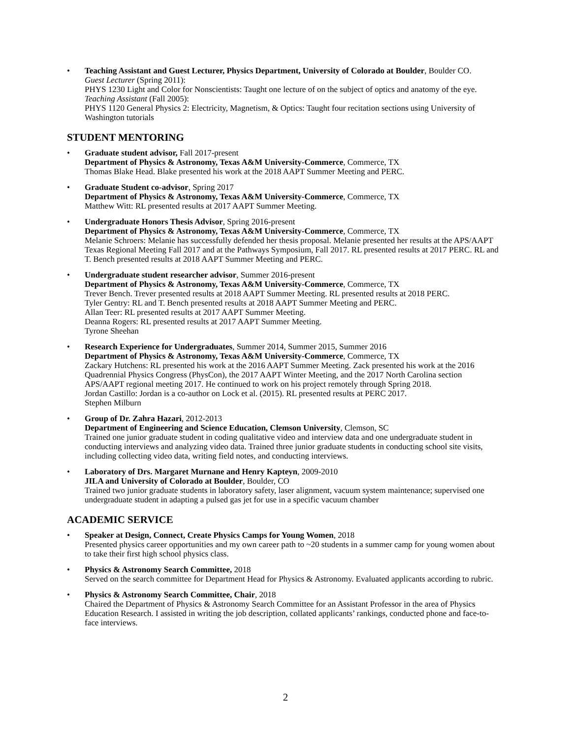• Teaching Assistant and Guest Lecturer, Physics Department, University of Colorado at Boulder, Boulder CO.
Guest Lecturer (Spring 2011):
PHYS 1230 Light and Color for Nonscientists: Taught one lecture of on the subject of optics and anatomy of the eye.
Teaching Assistant (Fall 2005):
PHYS 1120 General Physics 2: Electricity, Magnetism, & Optics: Taught four recitation sections using University of Washington tutorials
STUDENT MENTORING
• Graduate student advisor, Fall 2017-present
Department of Physics & Astronomy, Texas A&M University-Commerce, Commerce, TX
Thomas Blake Head. Blake presented his work at the 2018 AAPT Summer Meeting and PERC.
• Graduate Student co-advisor, Spring 2017
Department of Physics & Astronomy, Texas A&M University-Commerce, Commerce, TX
Matthew Witt: RL presented results at 2017 AAPT Summer Meeting.
• Undergraduate Honors Thesis Advisor, Spring 2016-present
Department of Physics & Astronomy, Texas A&M University-Commerce, Commerce, TX
Melanie Schroers: Melanie has successfully defended her thesis proposal. Melanie presented her results at the APS/AAPT Texas Regional Meeting Fall 2017 and at the Pathways Symposium, Fall 2017. RL presented results at 2017 PERC. RL and T. Bench presented results at 2018 AAPT Summer Meeting and PERC.
• Undergraduate student researcher advisor, Summer 2016-present
Department of Physics & Astronomy, Texas A&M University-Commerce, Commerce, TX
Trever Bench. Trever presented results at 2018 AAPT Summer Meeting. RL presented results at 2018 PERC.
Tyler Gentry: RL and T. Bench presented results at 2018 AAPT Summer Meeting and PERC.
Allan Teer: RL presented results at 2017 AAPT Summer Meeting.
Deanna Rogers: RL presented results at 2017 AAPT Summer Meeting.
Tyrone Sheehan
• Research Experience for Undergraduates, Summer 2014, Summer 2015, Summer 2016
Department of Physics & Astronomy, Texas A&M University-Commerce, Commerce, TX
Zackary Hutchens: RL presented his work at the 2016 AAPT Summer Meeting. Zack presented his work at the 2016 Quadrennial Physics Congress (PhysCon), the 2017 AAPT Winter Meeting, and the 2017 North Carolina section APS/AAPT regional meeting 2017. He continued to work on his project remotely through Spring 2018.
Jordan Castillo: Jordan is a co-author on Lock et al. (2015). RL presented results at PERC 2017.
Stephen Milburn
• Group of Dr. Zahra Hazari, 2012-2013
Department of Engineering and Science Education, Clemson University, Clemson, SC
Trained one junior graduate student in coding qualitative video and interview data and one undergraduate student in conducting interviews and analyzing video data. Trained three junior graduate students in conducting school site visits, including collecting video data, writing field notes, and conducting interviews.
• Laboratory of Drs. Margaret Murnane and Henry Kapteyn, 2009-2010
JILA and University of Colorado at Boulder, Boulder, CO
Trained two junior graduate students in laboratory safety, laser alignment, vacuum system maintenance; supervised one undergraduate student in adapting a pulsed gas jet for use in a specific vacuum chamber
ACADEMIC SERVICE
• Speaker at Design, Connect, Create Physics Camps for Young Women, 2018
Presented physics career opportunities and my own career path to ~20 students in a summer camp for young women about to take their first high school physics class.
• Physics & Astronomy Search Committee, 2018
Served on the search committee for Department Head for Physics & Astronomy. Evaluated applicants according to rubric.
• Physics & Astronomy Search Committee, Chair, 2018
Chaired the Department of Physics & Astronomy Search Committee for an Assistant Professor in the area of Physics Education Research. I assisted in writing the job description, collated applicants’ rankings, conducted phone and face-to-face interviews.
2